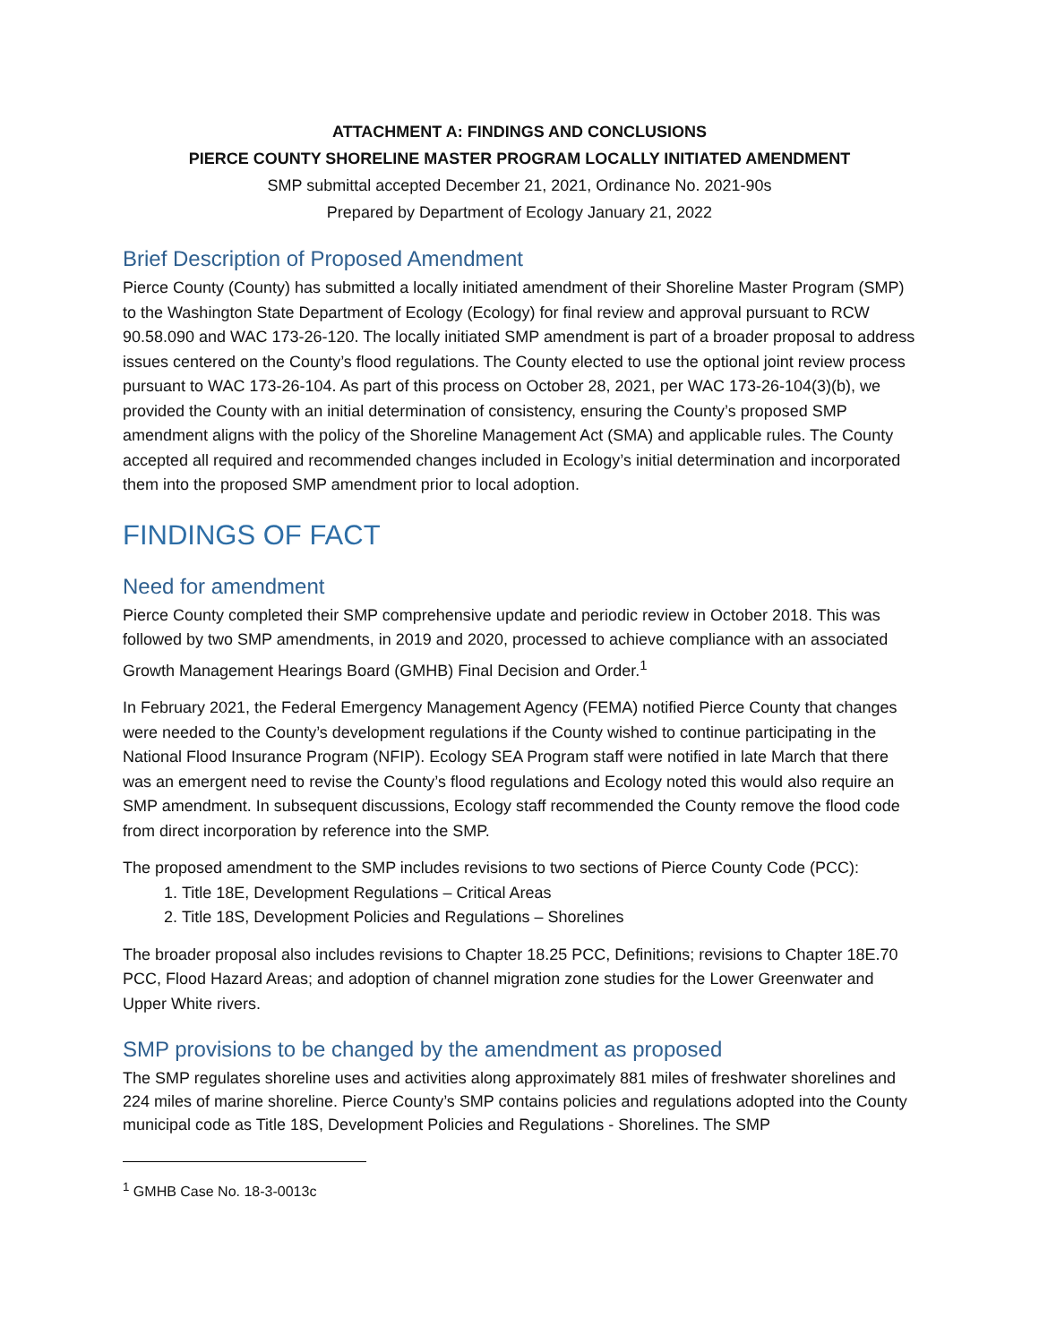ATTACHMENT A: FINDINGS AND CONCLUSIONS
PIERCE COUNTY SHORELINE MASTER PROGRAM LOCALLY INITIATED AMENDMENT
SMP submittal accepted December 21, 2021, Ordinance No. 2021-90s
Prepared by Department of Ecology January 21, 2022
Brief Description of Proposed Amendment
Pierce County (County) has submitted a locally initiated amendment of their Shoreline Master Program (SMP) to the Washington State Department of Ecology (Ecology) for final review and approval pursuant to RCW 90.58.090 and WAC 173-26-120. The locally initiated SMP amendment is part of a broader proposal to address issues centered on the County’s flood regulations. The County elected to use the optional joint review process pursuant to WAC 173-26-104. As part of this process on October 28, 2021, per WAC 173-26-104(3)(b), we provided the County with an initial determination of consistency, ensuring the County’s proposed SMP amendment aligns with the policy of the Shoreline Management Act (SMA) and applicable rules. The County accepted all required and recommended changes included in Ecology’s initial determination and incorporated them into the proposed SMP amendment prior to local adoption.
FINDINGS OF FACT
Need for amendment
Pierce County completed their SMP comprehensive update and periodic review in October 2018. This was followed by two SMP amendments, in 2019 and 2020, processed to achieve compliance with an associated Growth Management Hearings Board (GMHB) Final Decision and Order.<sup>1</sup>
In February 2021, the Federal Emergency Management Agency (FEMA) notified Pierce County that changes were needed to the County’s development regulations if the County wished to continue participating in the National Flood Insurance Program (NFIP). Ecology SEA Program staff were notified in late March that there was an emergent need to revise the County’s flood regulations and Ecology noted this would also require an SMP amendment. In subsequent discussions, Ecology staff recommended the County remove the flood code from direct incorporation by reference into the SMP.
The proposed amendment to the SMP includes revisions to two sections of Pierce County Code (PCC):
1. Title 18E, Development Regulations – Critical Areas
2. Title 18S, Development Policies and Regulations – Shorelines
The broader proposal also includes revisions to Chapter 18.25 PCC, Definitions; revisions to Chapter 18E.70 PCC, Flood Hazard Areas; and adoption of channel migration zone studies for the Lower Greenwater and Upper White rivers.
SMP provisions to be changed by the amendment as proposed
The SMP regulates shoreline uses and activities along approximately 881 miles of freshwater shorelines and 224 miles of marine shoreline. Pierce County’s SMP contains policies and regulations adopted into the County municipal code as Title 18S, Development Policies and Regulations - Shorelines. The SMP
<sup>1</sup> GMHB Case No. 18-3-0013c